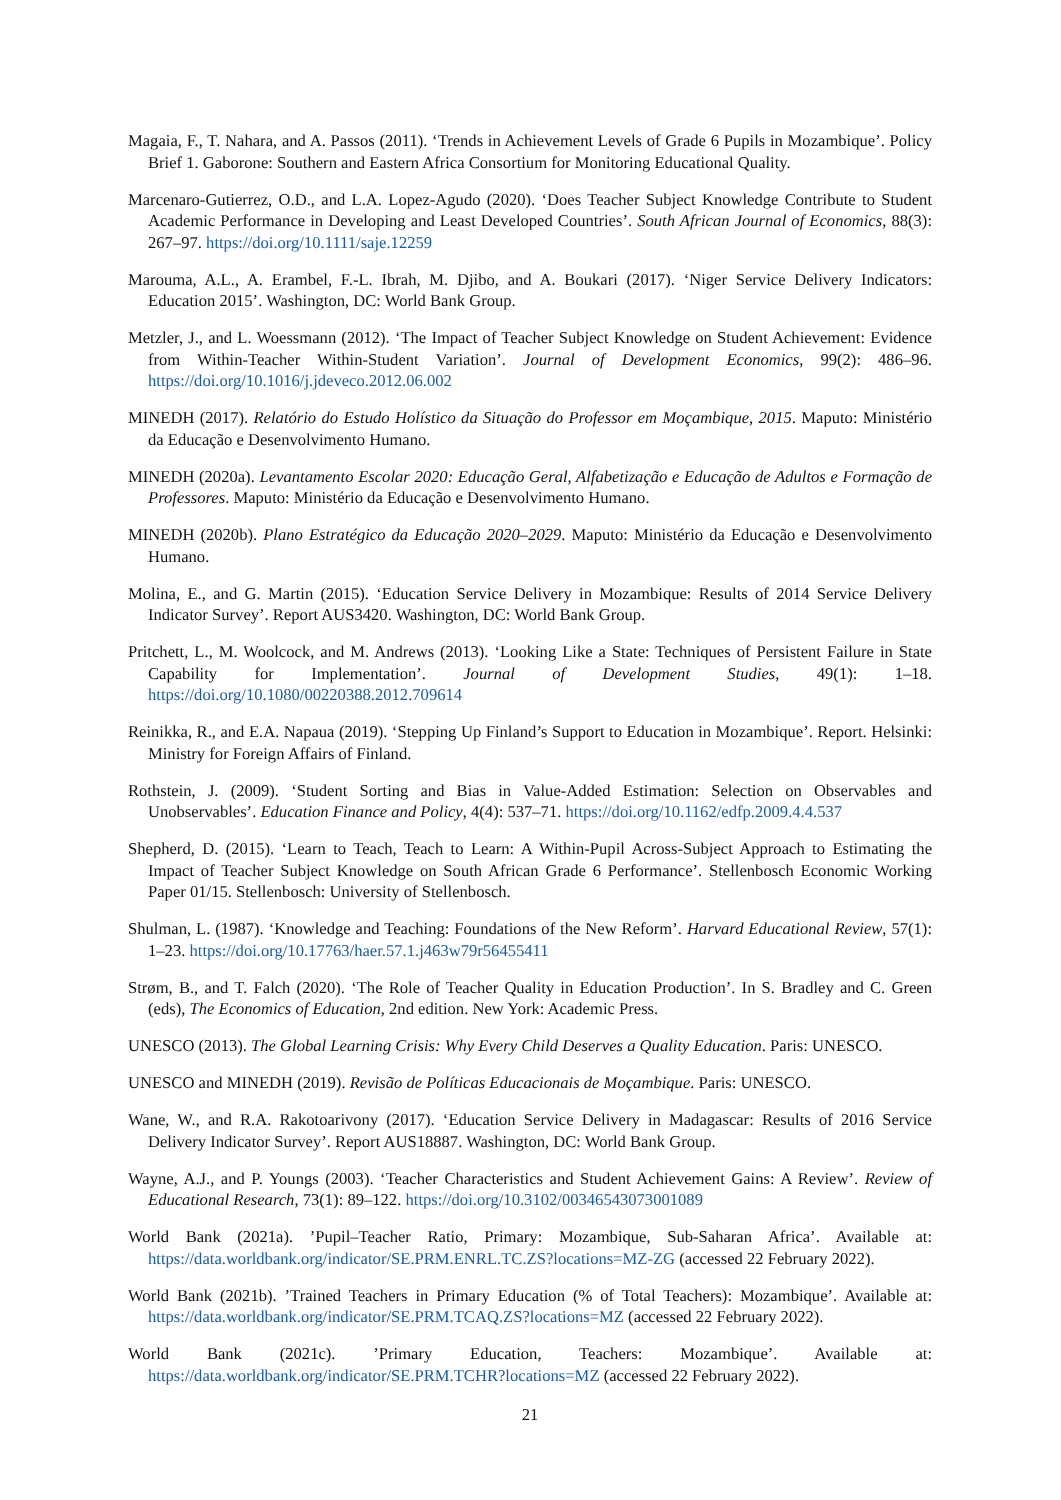Magaia, F., T. Nahara, and A. Passos (2011). ‘Trends in Achievement Levels of Grade 6 Pupils in Mozambique’. Policy Brief 1. Gaborone: Southern and Eastern Africa Consortium for Monitoring Educational Quality.
Marcenaro-Gutierrez, O.D., and L.A. Lopez-Agudo (2020). ‘Does Teacher Subject Knowledge Contribute to Student Academic Performance in Developing and Least Developed Countries’. South African Journal of Economics, 88(3): 267–97. https://doi.org/10.1111/saje.12259
Marouma, A.L., A. Erambel, F.-L. Ibrah, M. Djibo, and A. Boukari (2017). ‘Niger Service Delivery Indicators: Education 2015’. Washington, DC: World Bank Group.
Metzler, J., and L. Woessmann (2012). ‘The Impact of Teacher Subject Knowledge on Student Achievement: Evidence from Within-Teacher Within-Student Variation’. Journal of Development Economics, 99(2): 486–96. https://doi.org/10.1016/j.jdeveco.2012.06.002
MINEDH (2017). Relatório do Estudo Holístico da Situação do Professor em Moçambique, 2015. Maputo: Ministério da Educação e Desenvolvimento Humano.
MINEDH (2020a). Levantamento Escolar 2020: Educação Geral, Alfabetização e Educação de Adultos e Formação de Professores. Maputo: Ministério da Educação e Desenvolvimento Humano.
MINEDH (2020b). Plano Estratégico da Educação 2020–2029. Maputo: Ministério da Educação e Desenvolvimento Humano.
Molina, E., and G. Martin (2015). ‘Education Service Delivery in Mozambique: Results of 2014 Service Delivery Indicator Survey’. Report AUS3420. Washington, DC: World Bank Group.
Pritchett, L., M. Woolcock, and M. Andrews (2013). ‘Looking Like a State: Techniques of Persistent Failure in State Capability for Implementation’. Journal of Development Studies, 49(1): 1–18. https://doi.org/10.1080/00220388.2012.709614
Reinikka, R., and E.A. Napaua (2019). ‘Stepping Up Finland’s Support to Education in Mozambique’. Report. Helsinki: Ministry for Foreign Affairs of Finland.
Rothstein, J. (2009). ‘Student Sorting and Bias in Value-Added Estimation: Selection on Observables and Unobservables’. Education Finance and Policy, 4(4): 537–71. https://doi.org/10.1162/edfp.2009.4.4.537
Shepherd, D. (2015). ‘Learn to Teach, Teach to Learn: A Within-Pupil Across-Subject Approach to Estimating the Impact of Teacher Subject Knowledge on South African Grade 6 Performance’. Stellenbosch Economic Working Paper 01/15. Stellenbosch: University of Stellenbosch.
Shulman, L. (1987). ‘Knowledge and Teaching: Foundations of the New Reform’. Harvard Educational Review, 57(1): 1–23. https://doi.org/10.17763/haer.57.1.j463w79r56455411
Strøm, B., and T. Falch (2020). ‘The Role of Teacher Quality in Education Production’. In S. Bradley and C. Green (eds), The Economics of Education, 2nd edition. New York: Academic Press.
UNESCO (2013). The Global Learning Crisis: Why Every Child Deserves a Quality Education. Paris: UNESCO.
UNESCO and MINEDH (2019). Revisão de Políticas Educacionais de Moçambique. Paris: UNESCO.
Wane, W., and R.A. Rakotoarivony (2017). ‘Education Service Delivery in Madagascar: Results of 2016 Service Delivery Indicator Survey’. Report AUS18887. Washington, DC: World Bank Group.
Wayne, A.J., and P. Youngs (2003). ‘Teacher Characteristics and Student Achievement Gains: A Review’. Review of Educational Research, 73(1): 89–122. https://doi.org/10.3102/00346543073001089
World Bank (2021a). ’Pupil–Teacher Ratio, Primary: Mozambique, Sub-Saharan Africa’. Available at: https://data.worldbank.org/indicator/SE.PRM.ENRL.TC.ZS?locations=MZ-ZG (accessed 22 February 2022).
World Bank (2021b). ’Trained Teachers in Primary Education (% of Total Teachers): Mozambique’. Available at: https://data.worldbank.org/indicator/SE.PRM.TCAQ.ZS?locations=MZ (accessed 22 February 2022).
World Bank (2021c). ’Primary Education, Teachers: Mozambique’. Available at: https://data.worldbank.org/indicator/SE.PRM.TCHR?locations=MZ (accessed 22 February 2022).
21